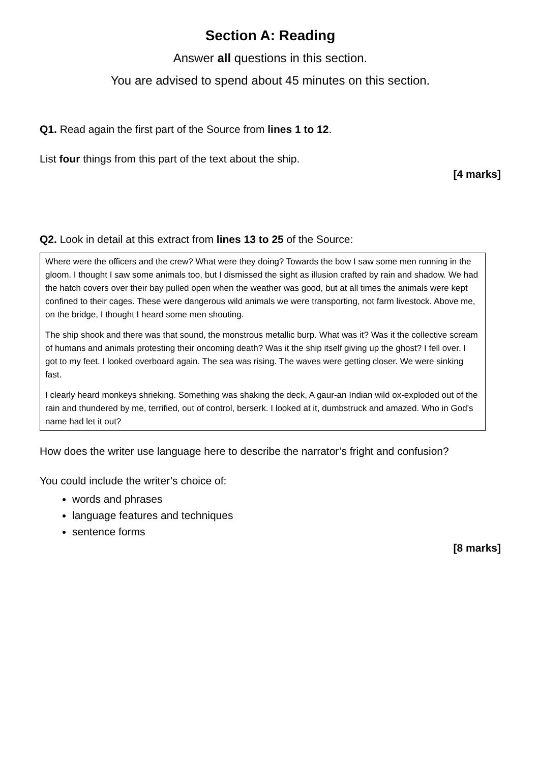Section A: Reading
Answer all questions in this section.
You are advised to spend about 45 minutes on this section.
Q1. Read again the first part of the Source from lines 1 to 12.
List four things from this part of the text about the ship.
[4 marks]
Q2. Look in detail at this extract from lines 13 to 25 of the Source:
Where were the officers and the crew? What were they doing? Towards the bow I saw some men running in the gloom. I thought I saw some animals too, but I dismissed the sight as illusion crafted by rain and shadow. We had the hatch covers over their bay pulled open when the weather was good, but at all times the animals were kept confined to their cages. These were dangerous wild animals we were transporting, not farm livestock. Above me, on the bridge, I thought I heard some men shouting.
The ship shook and there was that sound, the monstrous metallic burp. What was it? Was it the collective scream of humans and animals protesting their oncoming death? Was it the ship itself giving up the ghost? I fell over. I got to my feet. I looked overboard again. The sea was rising. The waves were getting closer. We were sinking fast.
I clearly heard monkeys shrieking. Something was shaking the deck, A gaur-an Indian wild ox-exploded out of the rain and thundered by me, terrified, out of control, berserk. I looked at it, dumbstruck and amazed. Who in God's name had let it out?
How does the writer use language here to describe the narrator’s fright and confusion?
You could include the writer’s choice of:
words and phrases
language features and techniques
sentence forms
[8 marks]